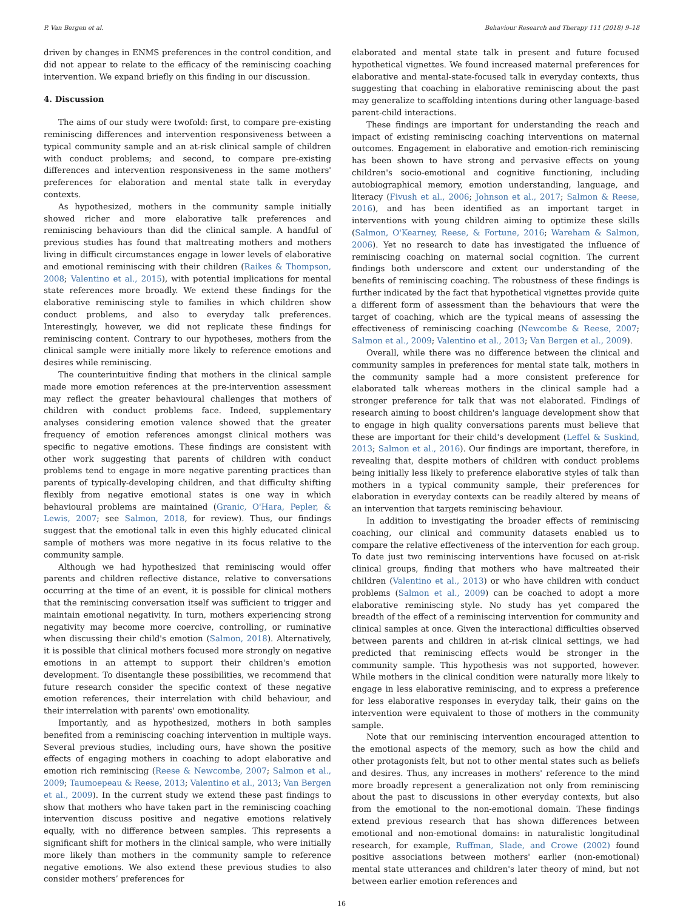P. Van Bergen et al. Behaviour Research and Therapy 111 (2018) 9–18
driven by changes in ENMS preferences in the control condition, and did not appear to relate to the efficacy of the reminiscing coaching intervention. We expand briefly on this finding in our discussion.
4. Discussion
The aims of our study were twofold: first, to compare pre-existing reminiscing differences and intervention responsiveness between a typical community sample and an at-risk clinical sample of children with conduct problems; and second, to compare pre-existing differences and intervention responsiveness in the same mothers' preferences for elaboration and mental state talk in everyday contexts.
As hypothesized, mothers in the community sample initially showed richer and more elaborative talk preferences and reminiscing behaviours than did the clinical sample. A handful of previous studies has found that maltreating mothers and mothers living in difficult circumstances engage in lower levels of elaborative and emotional reminiscing with their children (Raikes & Thompson, 2008; Valentino et al., 2015), with potential implications for mental state references more broadly. We extend these findings for the elaborative reminiscing style to families in which children show conduct problems, and also to everyday talk preferences. Interestingly, however, we did not replicate these findings for reminiscing content. Contrary to our hypotheses, mothers from the clinical sample were initially more likely to reference emotions and desires while reminiscing.
The counterintuitive finding that mothers in the clinical sample made more emotion references at the pre-intervention assessment may reflect the greater behavioural challenges that mothers of children with conduct problems face. Indeed, supplementary analyses considering emotion valence showed that the greater frequency of emotion references amongst clinical mothers was specific to negative emotions. These findings are consistent with other work suggesting that parents of children with conduct problems tend to engage in more negative parenting practices than parents of typically-developing children, and that difficulty shifting flexibly from negative emotional states is one way in which behavioural problems are maintained (Granic, O'Hara, Pepler, & Lewis, 2007; see Salmon, 2018, for review). Thus, our findings suggest that the emotional talk in even this highly educated clinical sample of mothers was more negative in its focus relative to the community sample.
Although we had hypothesized that reminiscing would offer parents and children reflective distance, relative to conversations occurring at the time of an event, it is possible for clinical mothers that the reminiscing conversation itself was sufficient to trigger and maintain emotional negativity. In turn, mothers experiencing strong negativity may become more coercive, controlling, or ruminative when discussing their child's emotion (Salmon, 2018). Alternatively, it is possible that clinical mothers focused more strongly on negative emotions in an attempt to support their children's emotion development. To disentangle these possibilities, we recommend that future research consider the specific context of these negative emotion references, their interrelation with child behaviour, and their interrelation with parents' own emotionality.
Importantly, and as hypothesized, mothers in both samples benefited from a reminiscing coaching intervention in multiple ways. Several previous studies, including ours, have shown the positive effects of engaging mothers in coaching to adopt elaborative and emotion rich reminiscing (Reese & Newcombe, 2007; Salmon et al., 2009; Taumoepeau & Reese, 2013; Valentino et al., 2013; Van Bergen et al., 2009). In the current study we extend these past findings to show that mothers who have taken part in the reminiscing coaching intervention discuss positive and negative emotions relatively equally, with no difference between samples. This represents a significant shift for mothers in the clinical sample, who were initially more likely than mothers in the community sample to reference negative emotions. We also extend these previous studies to also consider mothers’ preferences for
elaborated and mental state talk in present and future focused hypothetical vignettes. We found increased maternal preferences for elaborative and mental-state-focused talk in everyday contexts, thus suggesting that coaching in elaborative reminiscing about the past may generalize to scaffolding intentions during other language-based parent-child interactions.
These findings are important for understanding the reach and impact of existing reminiscing coaching interventions on maternal outcomes. Engagement in elaborative and emotion-rich reminiscing has been shown to have strong and pervasive effects on young children's socio-emotional and cognitive functioning, including autobiographical memory, emotion understanding, language, and literacy (Fivush et al., 2006; Johnson et al., 2017; Salmon & Reese, 2016), and has been identified as an important target in interventions with young children aiming to optimize these skills (Salmon, O'Kearney, Reese, & Fortune, 2016; Wareham & Salmon, 2006). Yet no research to date has investigated the influence of reminiscing coaching on maternal social cognition. The current findings both underscore and extent our understanding of the benefits of reminiscing coaching. The robustness of these findings is further indicated by the fact that hypothetical vignettes provide quite a different form of assessment than the behaviours that were the target of coaching, which are the typical means of assessing the effectiveness of reminiscing coaching (Newcombe & Reese, 2007; Salmon et al., 2009; Valentino et al., 2013; Van Bergen et al., 2009).
Overall, while there was no difference between the clinical and community samples in preferences for mental state talk, mothers in the community sample had a more consistent preference for elaborated talk whereas mothers in the clinical sample had a stronger preference for talk that was not elaborated. Findings of research aiming to boost children's language development show that to engage in high quality conversations parents must believe that these are important for their child's development (Leffel & Suskind, 2013; Salmon et al., 2016). Our findings are important, therefore, in revealing that, despite mothers of children with conduct problems being initially less likely to preference elaborative styles of talk than mothers in a typical community sample, their preferences for elaboration in everyday contexts can be readily altered by means of an intervention that targets reminiscing behaviour.
In addition to investigating the broader effects of reminiscing coaching, our clinical and community datasets enabled us to compare the relative effectiveness of the intervention for each group. To date just two reminiscing interventions have focused on at-risk clinical groups, finding that mothers who have maltreated their children (Valentino et al., 2013) or who have children with conduct problems (Salmon et al., 2009) can be coached to adopt a more elaborative reminiscing style. No study has yet compared the breadth of the effect of a reminiscing intervention for community and clinical samples at once. Given the interactional difficulties observed between parents and children in at-risk clinical settings, we had predicted that reminiscing effects would be stronger in the community sample. This hypothesis was not supported, however. While mothers in the clinical condition were naturally more likely to engage in less elaborative reminiscing, and to express a preference for less elaborative responses in everyday talk, their gains on the intervention were equivalent to those of mothers in the community sample.
Note that our reminiscing intervention encouraged attention to the emotional aspects of the memory, such as how the child and other protagonists felt, but not to other mental states such as beliefs and desires. Thus, any increases in mothers' reference to the mind more broadly represent a generalization not only from reminiscing about the past to discussions in other everyday contexts, but also from the emotional to the non-emotional domain. These findings extend previous research that has shown differences between emotional and non-emotional domains: in naturalistic longitudinal research, for example, Ruffman, Slade, and Crowe (2002) found positive associations between mothers' earlier (non-emotional) mental state utterances and children's later theory of mind, but not between earlier emotion references and
16